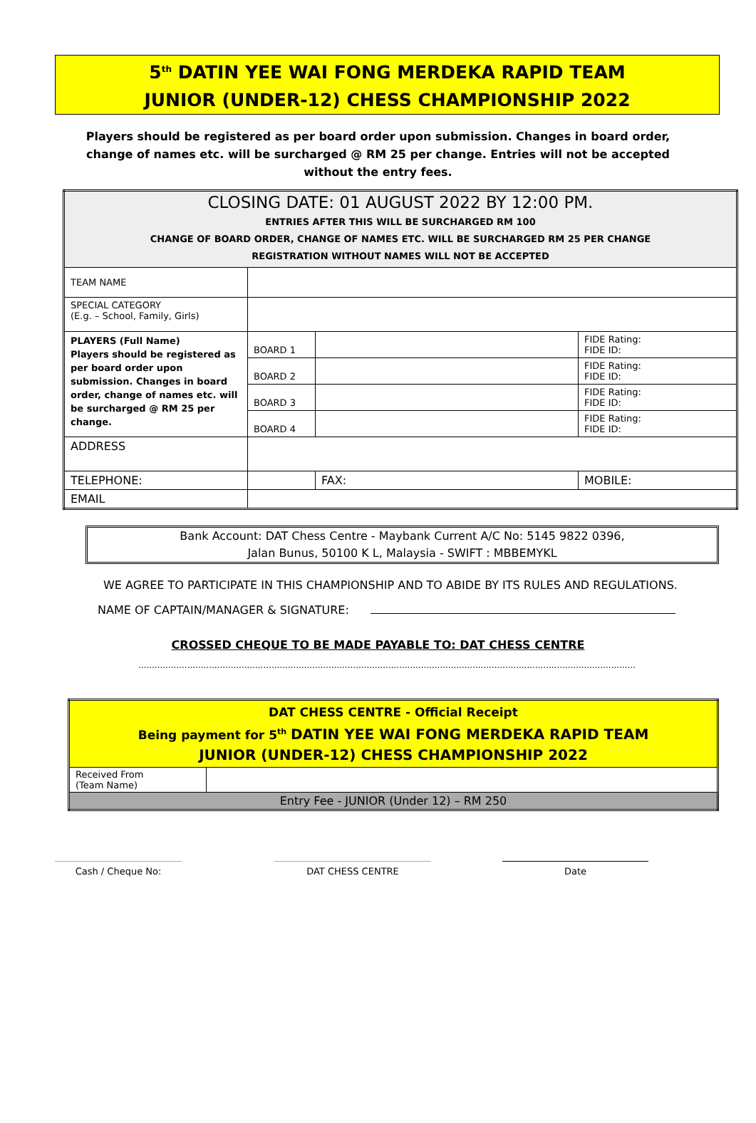5<sup>th</sup> DATIN YEE WAI FONG MERDEKA RAPID TEAM
JUNIOR (UNDER-12) CHESS CHAMPIONSHIP 2022
Players should be registered as per board order upon submission. Changes in board order, change of names etc. will be surcharged @ RM 25 per change. Entries will not be accepted without the entry fees.
| CLOSING DATE: 01 AUGUST 2022 BY 12:00 PM. ENTRIES AFTER THIS WILL BE SURCHARGED RM 100 CHANGE OF BOARD ORDER, CHANGE OF NAMES ETC. WILL BE SURCHARGED RM 25 PER CHANGE REGISTRATION WITHOUT NAMES WILL NOT BE ACCEPTED | | | | |
| TEAM NAME | | | | |
| SPECIAL CATEGORY (E.g. – School, Family, Girls) | | | | |
| PLAYERS (Full Name) Players should be registered as per board order upon submission. Changes in board order, change of names etc. will be surcharged @ RM 25 per change. | BOARD 1 | | | FIDE Rating: FIDE ID: |
| | BOARD 2 | | | FIDE Rating: FIDE ID: |
| | BOARD 3 | | | FIDE Rating: FIDE ID: |
| | BOARD 4 | | | FIDE Rating: FIDE ID: |
| ADDRESS | | | | |
| TELEPHONE: | | | FAX: | MOBILE: |
| EMAIL | | | | |
Bank Account: DAT Chess Centre - Maybank Current A/C No: 5145 9822 0396,
Jalan Bunus, 50100 K L, Malaysia - SWIFT : MBBEMYKL
WE AGREE TO PARTICIPATE IN THIS CHAMPIONSHIP AND TO ABIDE BY ITS RULES AND REGULATIONS.
NAME OF CAPTAIN/MANAGER & SIGNATURE:
CROSSED CHEQUE TO BE MADE PAYABLE TO: DAT CHESS CENTRE
.......................................................................................................................................................................................
| DAT CHESS CENTRE - Official Receipt Being payment for 5<sup>th</sup> DATIN YEE WAI FONG MERDEKA RAPID TEAM JUNIOR (UNDER-12) CHESS CHAMPIONSHIP 2022 | |
| Received From (Team Name) | |
| Entry Fee - JUNIOR (Under 12) – RM 250 | |
Cash / Cheque No: DAT CHESS CENTRE Date